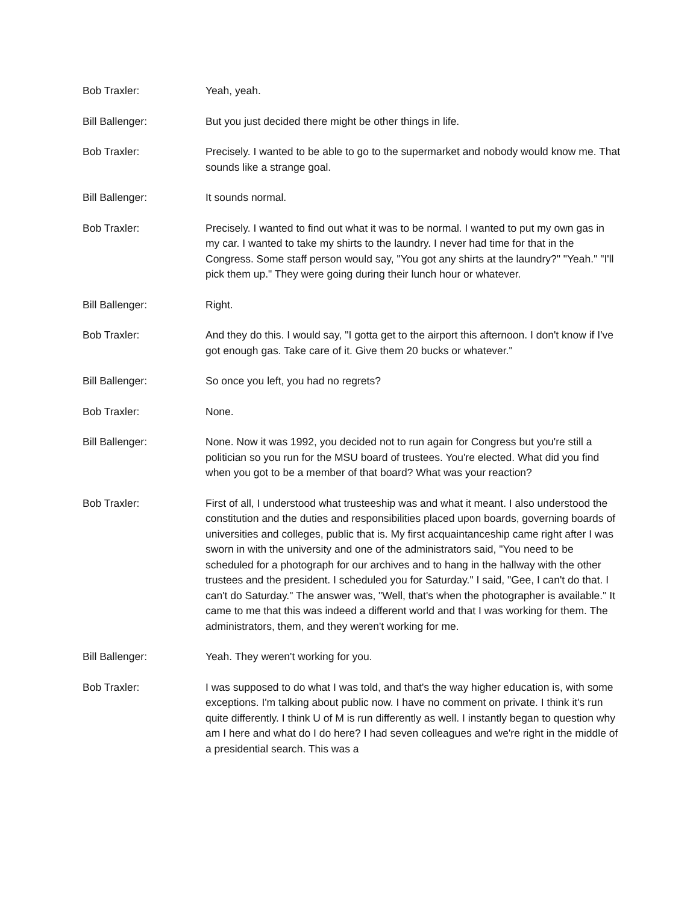Bob Traxler: Yeah, yeah.
Bill Ballenger: But you just decided there might be other things in life.
Bob Traxler: Precisely. I wanted to be able to go to the supermarket and nobody would know me. That sounds like a strange goal.
Bill Ballenger: It sounds normal.
Bob Traxler: Precisely. I wanted to find out what it was to be normal. I wanted to put my own gas in my car. I wanted to take my shirts to the laundry. I never had time for that in the Congress. Some staff person would say, "You got any shirts at the laundry?" "Yeah." "I'll pick them up." They were going during their lunch hour or whatever.
Bill Ballenger: Right.
Bob Traxler: And they do this. I would say, "I gotta get to the airport this afternoon. I don't know if I've got enough gas. Take care of it. Give them 20 bucks or whatever."
Bill Ballenger: So once you left, you had no regrets?
Bob Traxler: None.
Bill Ballenger: None. Now it was 1992, you decided not to run again for Congress but you're still a politician so you run for the MSU board of trustees. You're elected. What did you find when you got to be a member of that board? What was your reaction?
Bob Traxler: First of all, I understood what trusteeship was and what it meant. I also understood the constitution and the duties and responsibilities placed upon boards, governing boards of universities and colleges, public that is. My first acquaintanceship came right after I was sworn in with the university and one of the administrators said, "You need to be scheduled for a photograph for our archives and to hang in the hallway with the other trustees and the president. I scheduled you for Saturday." I said, "Gee, I can't do that. I can't do Saturday." The answer was, "Well, that's when the photographer is available." It came to me that this was indeed a different world and that I was working for them. The administrators, them, and they weren't working for me.
Bill Ballenger: Yeah. They weren't working for you.
Bob Traxler: I was supposed to do what I was told, and that's the way higher education is, with some exceptions. I'm talking about public now. I have no comment on private. I think it's run quite differently. I think U of M is run differently as well. I instantly began to question why am I here and what do I do here? I had seven colleagues and we're right in the middle of a presidential search. This was a